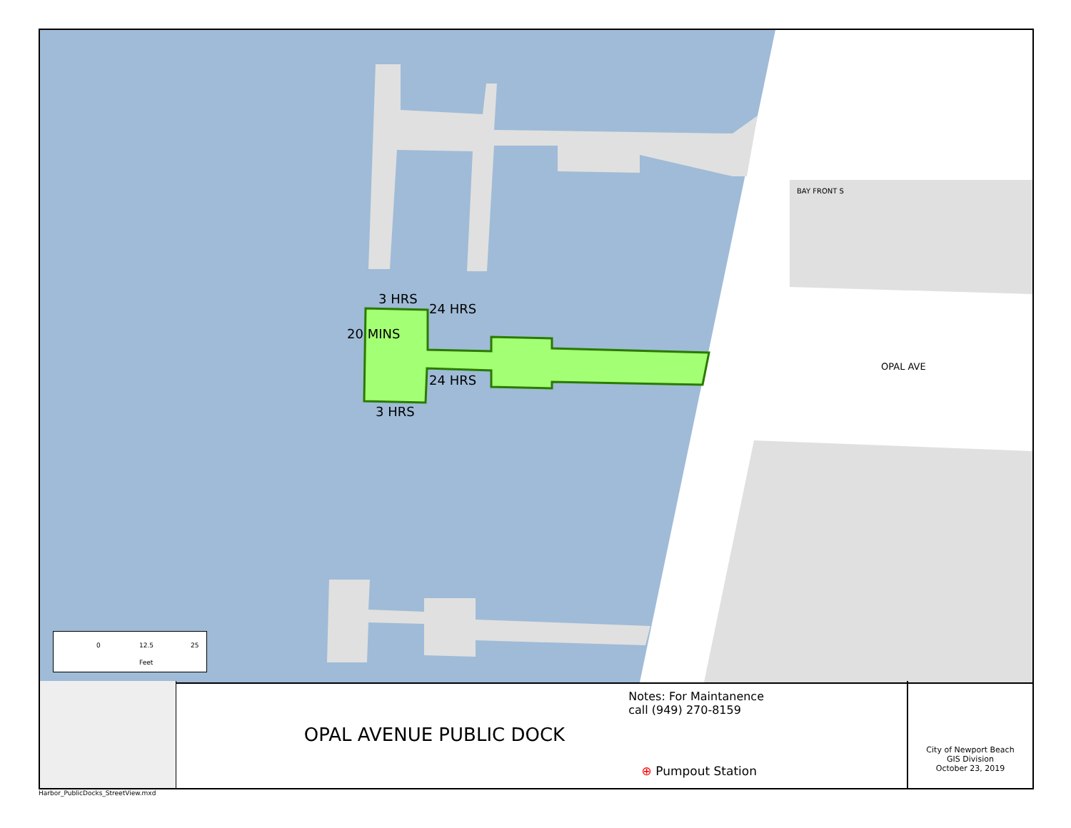3 HRS
3 HRS
24 HRS
24 HRS
20 MINS
BAY FRONT S
OPAL AVE
0 12.5 25
Feet
OPAL AVENUE PUBLIC DOCK
Notes: For Maintanence
call (949) 270-8159
⊕ Pumpout Station
City of Newport Beach
GIS Division
October 23, 2019
Harbor_PublicDocks_StreetView.mxd